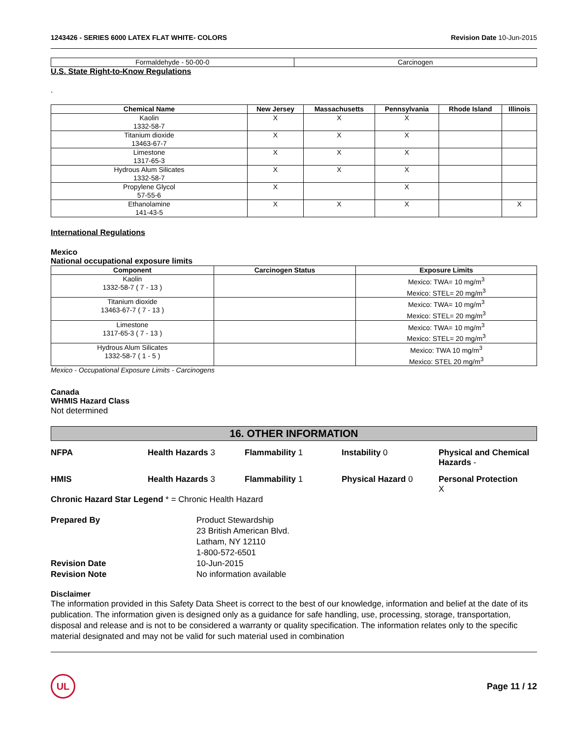1243426 - SERIES 6000 LATEX FLAT WHITE- COLORS Revision Date 10-Jun-2015
| Formaldehyde - 50-00-0 | Carcinogen |
U.S. State Right-to-Know Regulations
.
| Chemical Name | New Jersey | Massachusetts | Pennsylvania | Rhode Island | Illinois |
| --- | --- | --- | --- | --- | --- |
| Kaolin 1332-58-7 | X | X | X | | |
| Titanium dioxide 13463-67-7 | X | X | X | | |
| Limestone 1317-65-3 | X | X | X | | |
| Hydrous Alum Silicates 1332-58-7 | X | X | X | | |
| Propylene Glycol 57-55-6 | X | | X | | |
| Ethanolamine 141-43-5 | X | X | X | | X |
International Regulations
Mexico
National occupational exposure limits
| Component | Carcinogen Status | Exposure Limits |
| --- | --- | --- |
| Kaolin 1332-58-7 ( 7 - 13 ) | | Mexico: TWA= 10 mg/m<sup>3</sup> Mexico: STEL= 20 mg/m<sup>3</sup> |
| Titanium dioxide 13463-67-7 ( 7 - 13 ) | | Mexico: TWA= 10 mg/m<sup>3</sup> Mexico: STEL= 20 mg/m<sup>3</sup> |
| Limestone 1317-65-3 ( 7 - 13 ) | | Mexico: TWA= 10 mg/m<sup>3</sup> Mexico: STEL= 20 mg/m<sup>3</sup> |
| Hydrous Alum Silicates 1332-58-7 ( 1 - 5 ) | | Mexico: TWA 10 mg/m<sup>3</sup> Mexico: STEL 20 mg/m<sup>3</sup> |
Mexico - Occupational Exposure Limits - Carcinogens
Canada
WHMIS Hazard Class
Not determined
16. OTHER INFORMATION
NFPA Health Hazards 3 Flammability 1 Instability 0 Physical and Chemical Hazards -
HMIS Health Hazards 3 Flammability 1 Physical Hazard 0 Personal Protection
X
Chronic Hazard Star Legend * = Chronic Health Hazard
Prepared By Product Stewardship
23 British American Blvd.
Latham, NY 12110
1-800-572-6501
Revision Date 10-Jun-2015
Revision Note No information available
Disclaimer
The information provided in this Safety Data Sheet is correct to the best of our knowledge, information and belief at the date of its publication. The information given is designed only as a guidance for safe handling, use, processing, storage, transportation, disposal and release and is not to be considered a warranty or quality specification. The information relates only to the specific material designated and may not be valid for such material used in combination
UL
Page 11 / 12